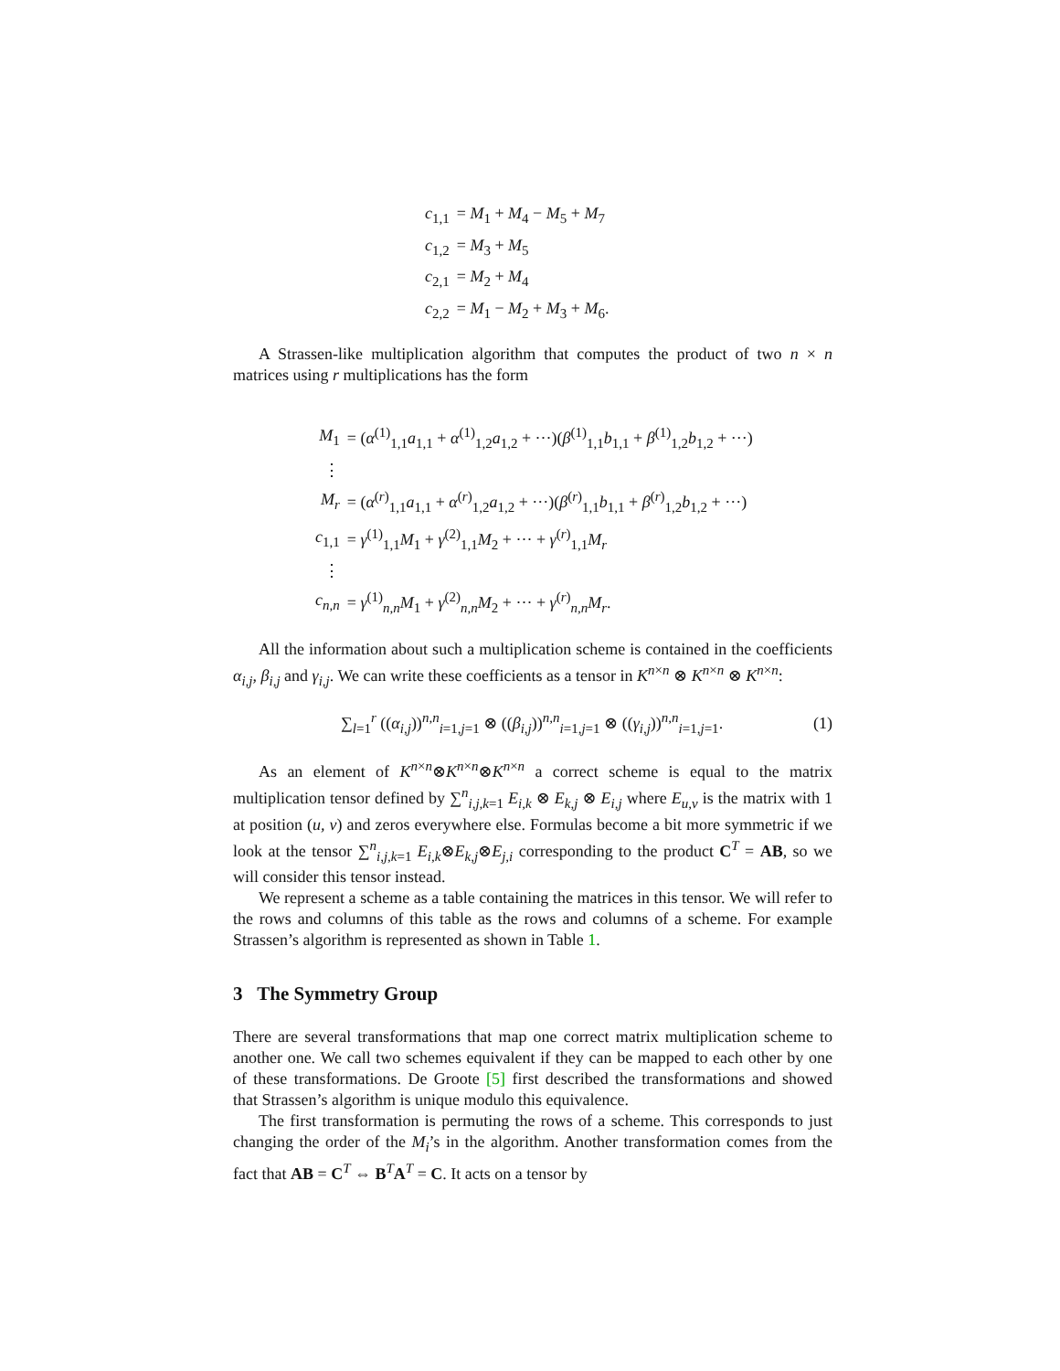| c<sub>1,1</sub> | = M<sub>1</sub> + M<sub>4</sub> − M<sub>5</sub> + M<sub>7</sub> |
| c<sub>1,2</sub> | = M<sub>3</sub> + M<sub>5</sub> |
| c<sub>2,1</sub> | = M<sub>2</sub> + M<sub>4</sub> |
| c<sub>2,2</sub> | = M<sub>1</sub> − M<sub>2</sub> + M<sub>3</sub> + M<sub>6</sub>. |
A Strassen-like multiplication algorithm that computes the product of two n × n matrices using r multiplications has the form
| M<sub>1</sub> | = ( α<sup>(1)</sup><sub>1,1</sub> a<sub>1,1</sub> + α<sup>(1)</sup><sub>1,2</sub> a<sub>1,2</sub> + ···)( β<sup>(1)</sup><sub>1,1</sub> b<sub>1,1</sub> + β<sup>(1)</sup><sub>1,2</sub> b<sub>1,2</sub> + ···) |
| ⋮ | |
| M<sub>r</sub> | = ( α<sup>(r)</sup><sub>1,1</sub> a<sub>1,1</sub> + α<sup>(r)</sup><sub>1,2</sub> a<sub>1,2</sub> + ···)( β<sup>(r)</sup><sub>1,1</sub> b<sub>1,1</sub> + β<sup>(r)</sup><sub>1,2</sub> b<sub>1,2</sub> + ···) |
| c<sub>1,1</sub> | = γ<sup>(1)</sup><sub>1,1</sub> M<sub>1</sub> + γ<sup>(2)</sup><sub>1,1</sub> M<sub>2</sub> + ··· + γ<sup>(r)</sup><sub>1,1</sub> M<sub>r</sub> |
| ⋮ | |
| c<sub>n,n</sub> | = γ<sup>(1)</sup><sub>n,n</sub> M<sub>1</sub> + γ<sup>(2)</sup><sub>n,n</sub> M<sub>2</sub> + ··· + γ<sup>(r)</sup><sub>n,n</sub> M<sub>r</sub> . |
All the information about such a multiplication scheme is contained in the coefficients α<sub>i,j</sub>, β<sub>i,j</sub> and γ<sub>i,j</sub>. We can write these coefficients as a tensor in K<sup>n×n</sup> ⊗ K<sup>n×n</sup> ⊗ K<sup>n×n</sup>:
∑<sub>l=1</sub><sup>r</sup> ((α<sub>i,j</sub>))<sup>n,n</sup><sub>i=1,j=1</sub> ⊗ ((β<sub>i,j</sub>))<sup>n,n</sup><sub>i=1,j=1</sub> ⊗ ((γ<sub>i,j</sub>))<sup>n,n</sup><sub>i=1,j=1</sub>. (1)
As an element of K<sup>n×n</sup>⊗K<sup>n×n</sup>⊗K<sup>n×n</sup> a correct scheme is equal to the matrix multiplication tensor defined by ∑<sup>n</sup><sub>i,j,k=1</sub> E<sub>i,k</sub> ⊗ E<sub>k,j</sub> ⊗ E<sub>i,j</sub> where E<sub>u,v</sub> is the matrix with 1 at position (u, v) and zeros everywhere else. Formulas become a bit more symmetric if we look at the tensor ∑<sup>n</sup><sub>i,j,k=1</sub> E<sub>i,k</sub>⊗E<sub>k,j</sub>⊗E<sub>j,i</sub> corresponding to the product C<sup>T</sup> = AB, so we will consider this tensor instead.
We represent a scheme as a table containing the matrices in this tensor. We will refer to the rows and columns of this table as the rows and columns of a scheme. For example Strassen’s algorithm is represented as shown in Table 1.
3 The Symmetry Group
There are several transformations that map one correct matrix multiplication scheme to another one. We call two schemes equivalent if they can be mapped to each other by one of these transformations. De Groote [5] first described the transformations and showed that Strassen’s algorithm is unique modulo this equivalence.
The first transformation is permuting the rows of a scheme. This corresponds to just changing the order of the M<sub>i</sub>’s in the algorithm. Another transformation comes from the fact that AB = C<sup>T</sup> ⇔ B<sup>T</sup>A<sup>T</sup> = C. It acts on a tensor by